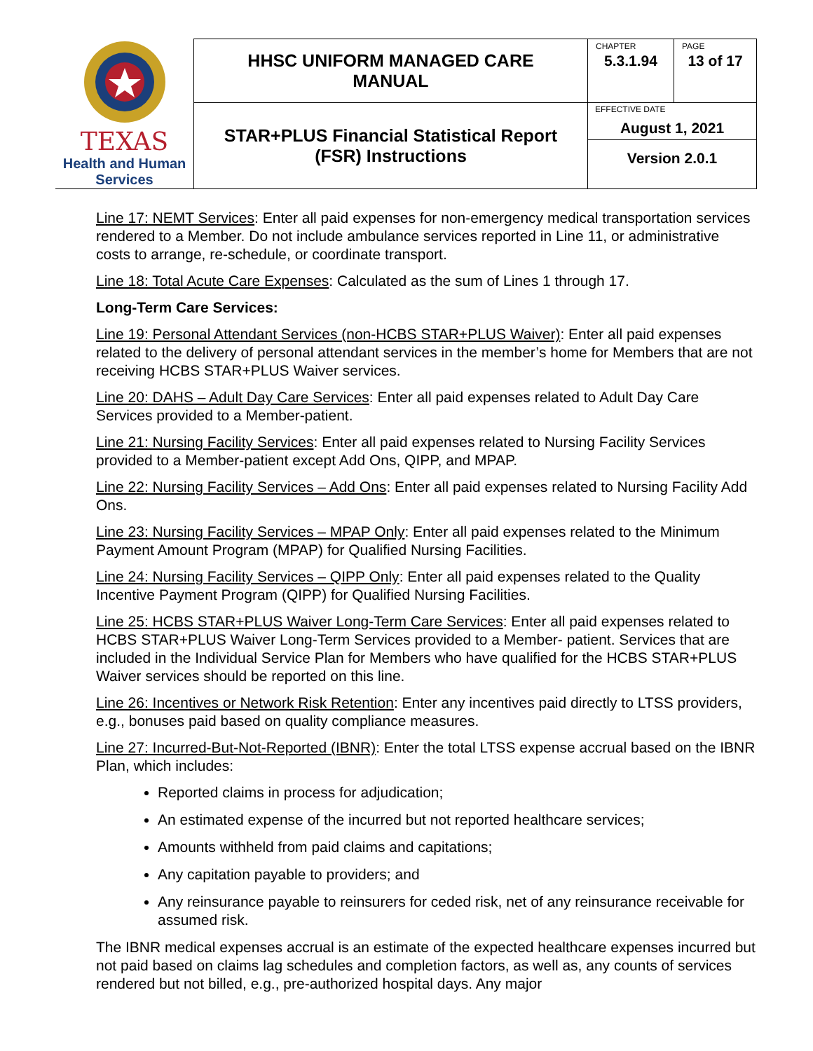| TEXAS Health and Human Services | HHSC UNIFORM MANAGED CARE MANUAL | CHAPTER 5.3.1.94 | PAGE 13 of 17 |
| | STAR+PLUS Financial Statistical Report (FSR) Instructions | EFFECTIVE DATE August 1, 2021 Version 2.0.1 | |
Line 17: NEMT Services: Enter all paid expenses for non-emergency medical transportation services rendered to a Member. Do not include ambulance services reported in Line 11, or administrative costs to arrange, re-schedule, or coordinate transport.
Line 18: Total Acute Care Expenses: Calculated as the sum of Lines 1 through 17.
Long-Term Care Services:
Line 19: Personal Attendant Services (non-HCBS STAR+PLUS Waiver): Enter all paid expenses related to the delivery of personal attendant services in the member’s home for Members that are not receiving HCBS STAR+PLUS Waiver services.
Line 20: DAHS – Adult Day Care Services: Enter all paid expenses related to Adult Day Care Services provided to a Member-patient.
Line 21: Nursing Facility Services: Enter all paid expenses related to Nursing Facility Services provided to a Member-patient except Add Ons, QIPP, and MPAP.
Line 22: Nursing Facility Services – Add Ons: Enter all paid expenses related to Nursing Facility Add Ons.
Line 23: Nursing Facility Services – MPAP Only: Enter all paid expenses related to the Minimum Payment Amount Program (MPAP) for Qualified Nursing Facilities.
Line 24: Nursing Facility Services – QIPP Only: Enter all paid expenses related to the Quality Incentive Payment Program (QIPP) for Qualified Nursing Facilities.
Line 25: HCBS STAR+PLUS Waiver Long-Term Care Services: Enter all paid expenses related to HCBS STAR+PLUS Waiver Long-Term Services provided to a Member- patient. Services that are included in the Individual Service Plan for Members who have qualified for the HCBS STAR+PLUS Waiver services should be reported on this line.
Line 26: Incentives or Network Risk Retention: Enter any incentives paid directly to LTSS providers, e.g., bonuses paid based on quality compliance measures.
Line 27: Incurred-But-Not-Reported (IBNR): Enter the total LTSS expense accrual based on the IBNR Plan, which includes:
Reported claims in process for adjudication;
An estimated expense of the incurred but not reported healthcare services;
Amounts withheld from paid claims and capitations;
Any capitation payable to providers; and
Any reinsurance payable to reinsurers for ceded risk, net of any reinsurance receivable for assumed risk.
The IBNR medical expenses accrual is an estimate of the expected healthcare expenses incurred but not paid based on claims lag schedules and completion factors, as well as, any counts of services rendered but not billed, e.g., pre-authorized hospital days. Any major